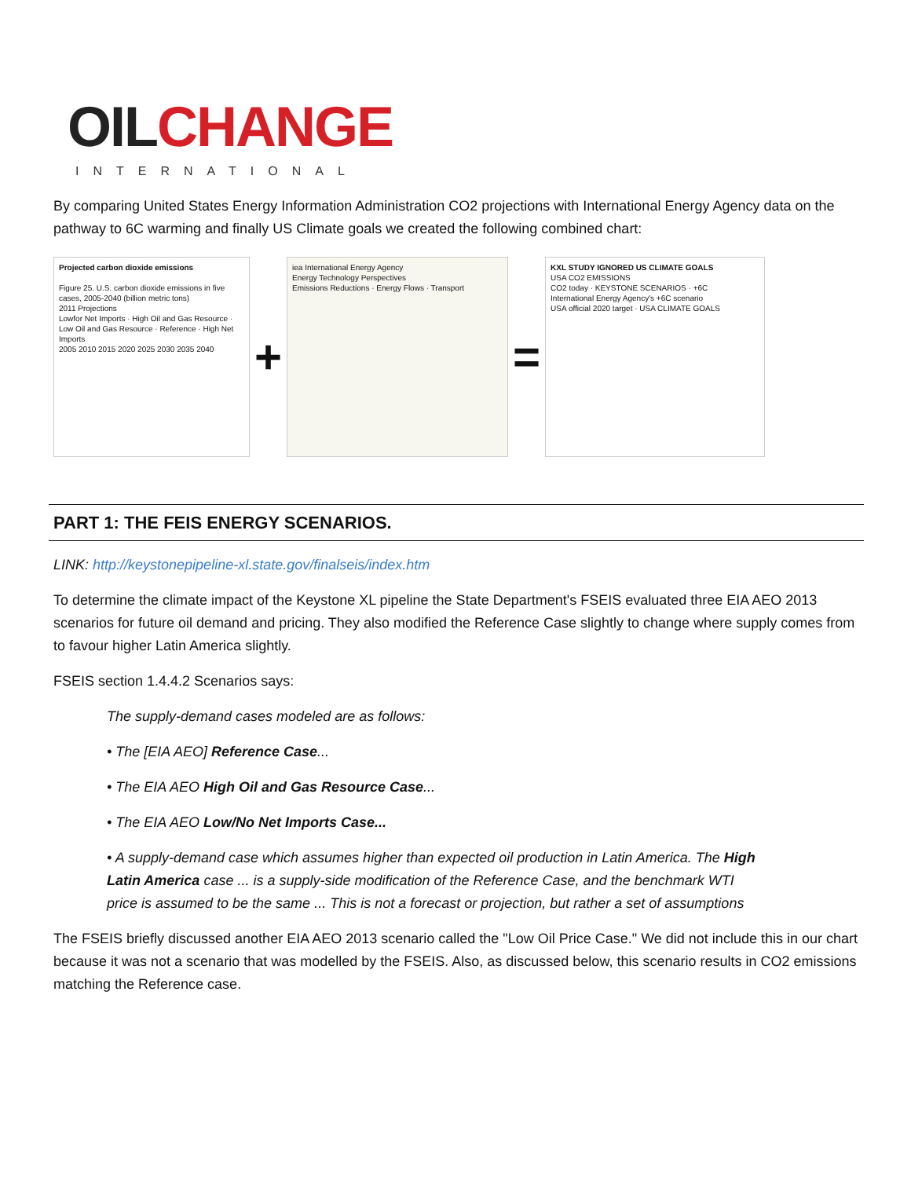OIL CHANGE
INTERNATIONAL
By comparing United States Energy Information Administration CO2 projections with International Energy Agency data on the pathway to 6C warming and finally US Climate goals we created the following combined chart:
Projected carbon dioxide emissions
Figure 25. U.S. carbon dioxide emissions in five cases, 2005-2040 (billion metric tons)
2011 Projections
Lowfor Net Imports · High Oil and Gas Resource · Low Oil and Gas Resource · Reference · High Net Imports
2005 2010 2015 2020 2025 2030 2035 2040
+
iea International Energy Agency
Energy Technology Perspectives
Emissions Reductions · Energy Flows · Transport
=
KXL STUDY IGNORED US CLIMATE GOALS
USA CO2 EMISSIONS
CO2 today · KEYSTONE SCENARIOS · +6C
International Energy Agency's +6C scenario
USA official 2020 target · USA CLIMATE GOALS
PART 1: THE FEIS ENERGY SCENARIOS.
LINK: http://keystonepipeline-xl.state.gov/finalseis/index.htm
To determine the climate impact of the Keystone XL pipeline the State Department's FSEIS evaluated three EIA AEO 2013 scenarios for future oil demand and pricing. They also modified the Reference Case slightly to change where supply comes from to favour higher Latin America slightly.
FSEIS section 1.4.4.2 Scenarios says:
The supply-demand cases modeled are as follows:
• The [EIA AEO] Reference Case...
• The EIA AEO High Oil and Gas Resource Case...
• The EIA AEO Low/No Net Imports Case...
• A supply-demand case which assumes higher than expected oil production in Latin America. The High Latin America case ... is a supply-side modification of the Reference Case, and the benchmark WTI price is assumed to be the same ... This is not a forecast or projection, but rather a set of assumptions
The FSEIS briefly discussed another EIA AEO 2013 scenario called the "Low Oil Price Case." We did not include this in our chart because it was not a scenario that was modelled by the FSEIS. Also, as discussed below, this scenario results in CO2 emissions matching the Reference case.